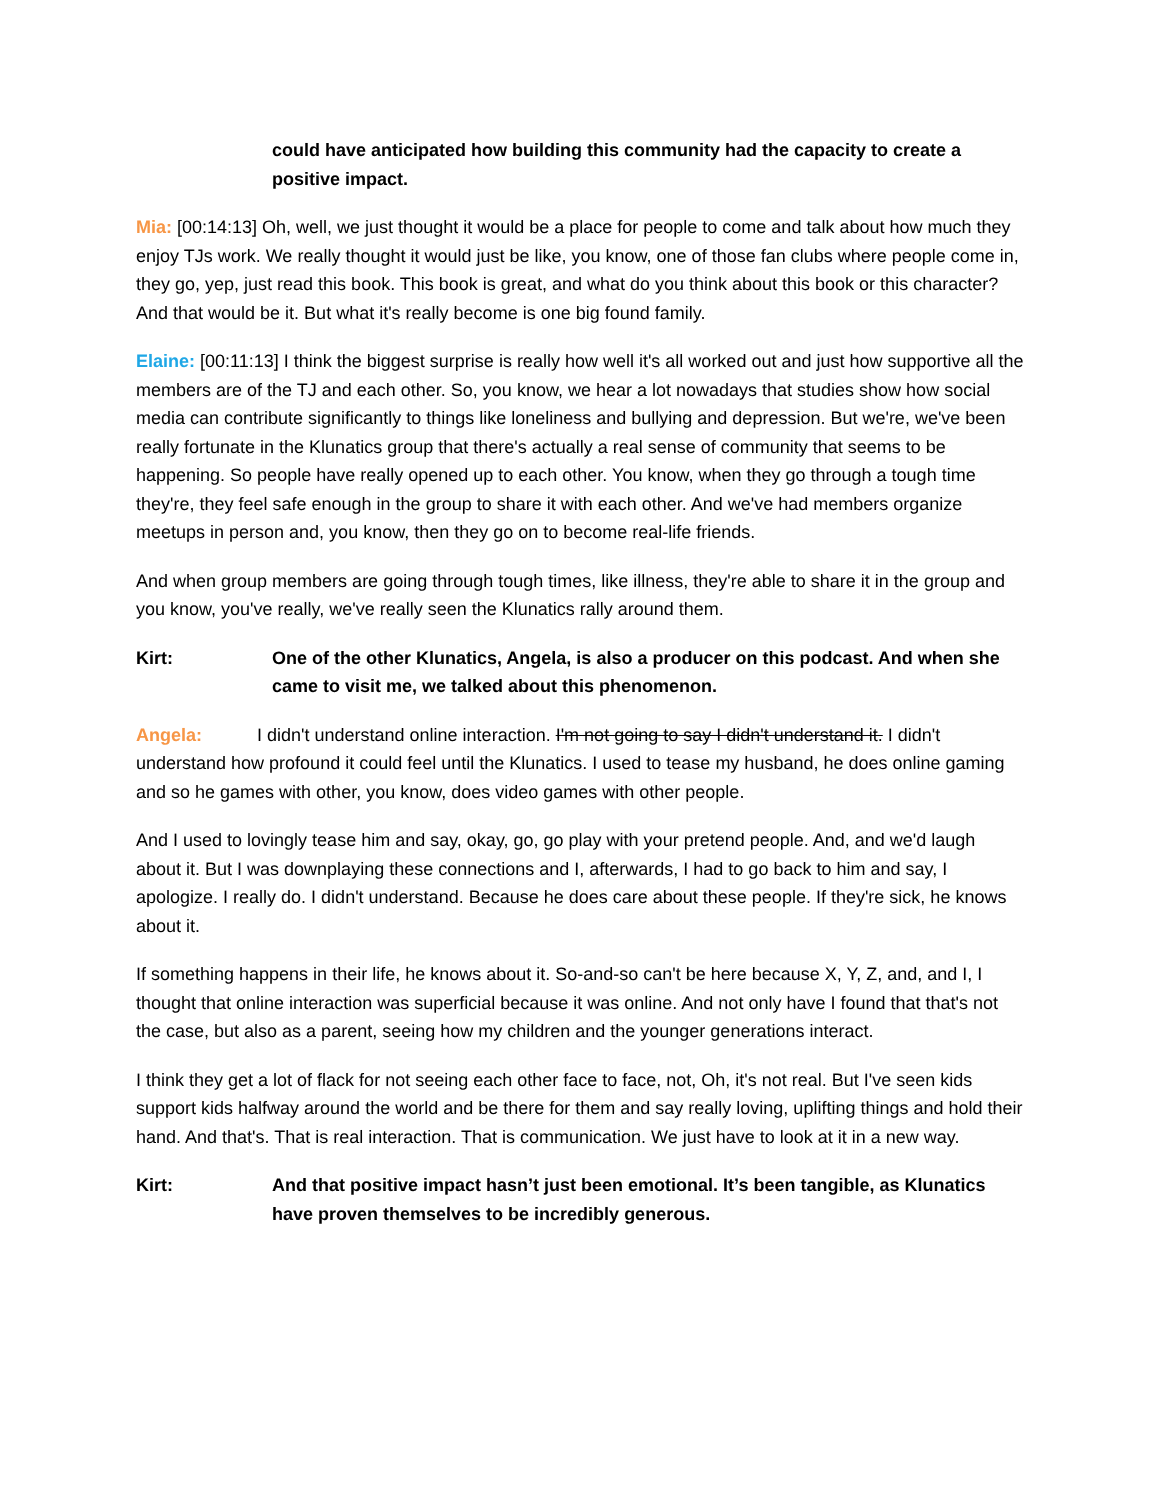could have anticipated how building this community had the capacity to create a positive impact.
Mia: [00:14:13] Oh, well, we just thought it would be a place for people to come and talk about how much they enjoy TJs work. We really thought it would just be like, you know, one of those fan clubs where people come in, they go, yep, just read this book. This book is great, and what do you think about this book or this character? And that would be it. But what it's really become is one big found family.
Elaine: [00:11:13] I think the biggest surprise is really how well it's all worked out and just how supportive all the members are of the TJ and each other. So, you know, we hear a lot nowadays that studies show how social media can contribute significantly to things like loneliness and bullying and depression. But we're, we've been really fortunate in the Klunatics group that there's actually a real sense of community that seems to be happening. So people have really opened up to each other. You know, when they go through a tough time they're, they feel safe enough in the group to share it with each other. And we've had members organize meetups in person and, you know, then they go on to become real-life friends.
And when group members are going through tough times, like illness, they're able to share it in the group and you know, you've really, we've really seen the Klunatics rally around them.
Kirt: One of the other Klunatics, Angela, is also a producer on this podcast. And when she came to visit me, we talked about this phenomenon.
Angela: I didn't understand online interaction. I'm not going to say I didn't understand it. I didn't understand how profound it could feel until the Klunatics. I used to tease my husband, he does online gaming and so he games with other, you know, does video games with other people.
And I used to lovingly tease him and say, okay, go, go play with your pretend people. And, and we'd laugh about it. But I was downplaying these connections and I, afterwards, I had to go back to him and say, I apologize. I really do. I didn't understand. Because he does care about these people. If they're sick, he knows about it.
If something happens in their life, he knows about it. So-and-so can't be here because X, Y, Z, and, and I, I thought that online interaction was superficial because it was online. And not only have I found that that's not the case, but also as a parent, seeing how my children and the younger generations interact.
I think they get a lot of flack for not seeing each other face to face, not, Oh, it's not real. But I've seen kids support kids halfway around the world and be there for them and say really loving, uplifting things and hold their hand. And that's. That is real interaction. That is communication. We just have to look at it in a new way.
Kirt: And that positive impact hasn’t just been emotional. It’s been tangible, as Klunatics have proven themselves to be incredibly generous.